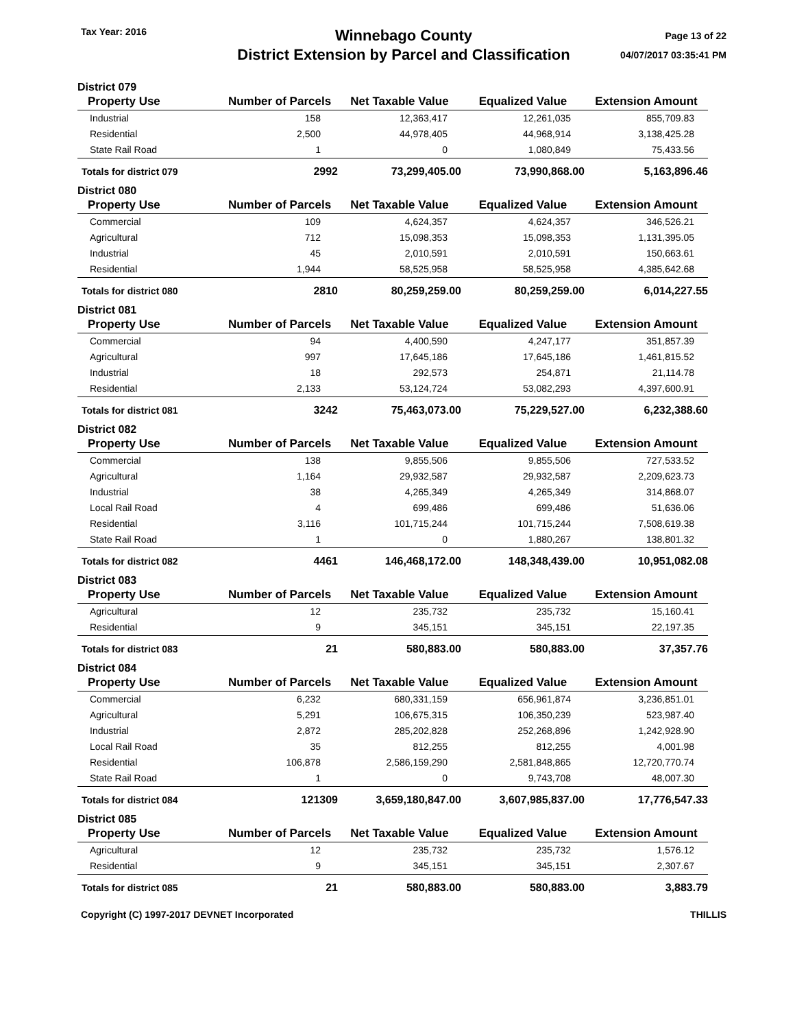Tax Year: 2016
Winnebago County
District Extension by Parcel and Classification
Page 13 of 22
04/07/2017 03:35:41 PM
District 079
| Property Use | Number of Parcels | Net Taxable Value | Equalized Value | Extension Amount |
| --- | --- | --- | --- | --- |
| Industrial | 158 | 12,363,417 | 12,261,035 | 855,709.83 |
| Residential | 2,500 | 44,978,405 | 44,968,914 | 3,138,425.28 |
| State Rail Road | 1 | 0 | 1,080,849 | 75,433.56 |
| Totals for district 079 | 2992 | 73,299,405.00 | 73,990,868.00 | 5,163,896.46 |
District 080
| Property Use | Number of Parcels | Net Taxable Value | Equalized Value | Extension Amount |
| --- | --- | --- | --- | --- |
| Commercial | 109 | 4,624,357 | 4,624,357 | 346,526.21 |
| Agricultural | 712 | 15,098,353 | 15,098,353 | 1,131,395.05 |
| Industrial | 45 | 2,010,591 | 2,010,591 | 150,663.61 |
| Residential | 1,944 | 58,525,958 | 58,525,958 | 4,385,642.68 |
| Totals for district 080 | 2810 | 80,259,259.00 | 80,259,259.00 | 6,014,227.55 |
District 081
| Property Use | Number of Parcels | Net Taxable Value | Equalized Value | Extension Amount |
| --- | --- | --- | --- | --- |
| Commercial | 94 | 4,400,590 | 4,247,177 | 351,857.39 |
| Agricultural | 997 | 17,645,186 | 17,645,186 | 1,461,815.52 |
| Industrial | 18 | 292,573 | 254,871 | 21,114.78 |
| Residential | 2,133 | 53,124,724 | 53,082,293 | 4,397,600.91 |
| Totals for district 081 | 3242 | 75,463,073.00 | 75,229,527.00 | 6,232,388.60 |
District 082
| Property Use | Number of Parcels | Net Taxable Value | Equalized Value | Extension Amount |
| --- | --- | --- | --- | --- |
| Commercial | 138 | 9,855,506 | 9,855,506 | 727,533.52 |
| Agricultural | 1,164 | 29,932,587 | 29,932,587 | 2,209,623.73 |
| Industrial | 38 | 4,265,349 | 4,265,349 | 314,868.07 |
| Local Rail Road | 4 | 699,486 | 699,486 | 51,636.06 |
| Residential | 3,116 | 101,715,244 | 101,715,244 | 7,508,619.38 |
| State Rail Road | 1 | 0 | 1,880,267 | 138,801.32 |
| Totals for district 082 | 4461 | 146,468,172.00 | 148,348,439.00 | 10,951,082.08 |
District 083
| Property Use | Number of Parcels | Net Taxable Value | Equalized Value | Extension Amount |
| --- | --- | --- | --- | --- |
| Agricultural | 12 | 235,732 | 235,732 | 15,160.41 |
| Residential | 9 | 345,151 | 345,151 | 22,197.35 |
| Totals for district 083 | 21 | 580,883.00 | 580,883.00 | 37,357.76 |
District 084
| Property Use | Number of Parcels | Net Taxable Value | Equalized Value | Extension Amount |
| --- | --- | --- | --- | --- |
| Commercial | 6,232 | 680,331,159 | 656,961,874 | 3,236,851.01 |
| Agricultural | 5,291 | 106,675,315 | 106,350,239 | 523,987.40 |
| Industrial | 2,872 | 285,202,828 | 252,268,896 | 1,242,928.90 |
| Local Rail Road | 35 | 812,255 | 812,255 | 4,001.98 |
| Residential | 106,878 | 2,586,159,290 | 2,581,848,865 | 12,720,770.74 |
| State Rail Road | 1 | 0 | 9,743,708 | 48,007.30 |
| Totals for district 084 | 121309 | 3,659,180,847.00 | 3,607,985,837.00 | 17,776,547.33 |
District 085
| Property Use | Number of Parcels | Net Taxable Value | Equalized Value | Extension Amount |
| --- | --- | --- | --- | --- |
| Agricultural | 12 | 235,732 | 235,732 | 1,576.12 |
| Residential | 9 | 345,151 | 345,151 | 2,307.67 |
| Totals for district 085 | 21 | 580,883.00 | 580,883.00 | 3,883.79 |
Copyright (C) 1997-2017 DEVNET Incorporated THILLIS